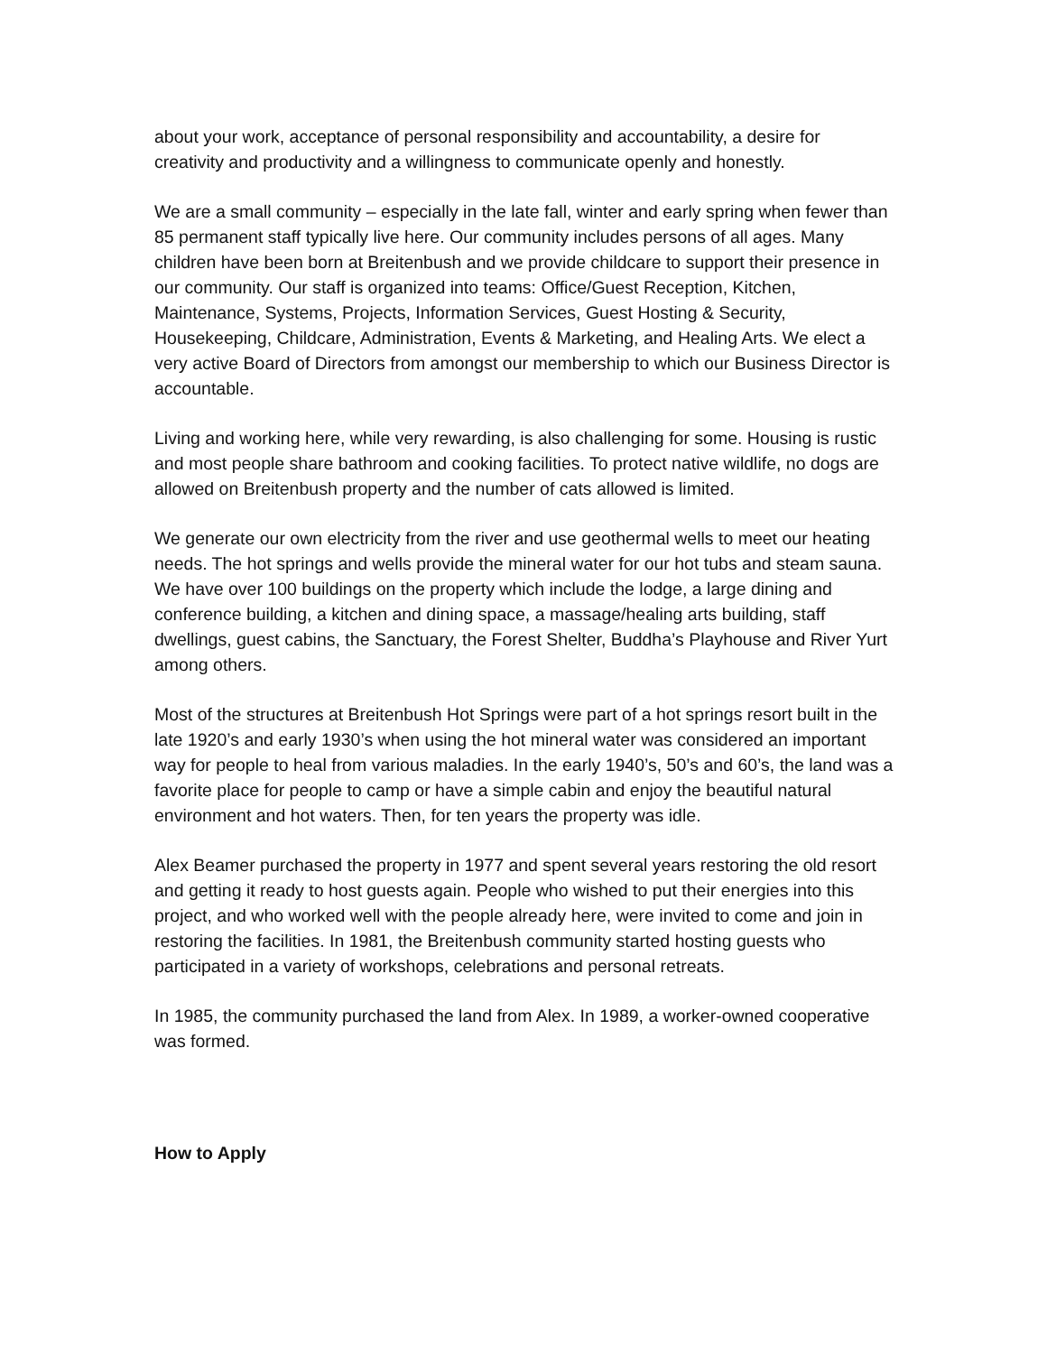about your work, acceptance of personal responsibility and accountability, a desire for creativity and productivity and a willingness to communicate openly and honestly.
We are a small community – especially in the late fall, winter and early spring when fewer than 85 permanent staff typically live here. Our community includes persons of all ages. Many children have been born at Breitenbush and we provide childcare to support their presence in our community. Our staff is organized into teams: Office/Guest Reception, Kitchen, Maintenance, Systems, Projects, Information Services, Guest Hosting & Security, Housekeeping, Childcare, Administration, Events & Marketing, and Healing Arts. We elect a very active Board of Directors from amongst our membership to which our Business Director is accountable.
Living and working here, while very rewarding, is also challenging for some. Housing is rustic and most people share bathroom and cooking facilities. To protect native wildlife, no dogs are allowed on Breitenbush property and the number of cats allowed is limited.
We generate our own electricity from the river and use geothermal wells to meet our heating needs. The hot springs and wells provide the mineral water for our hot tubs and steam sauna. We have over 100 buildings on the property which include the lodge, a large dining and conference building, a kitchen and dining space, a massage/healing arts building, staff dwellings, guest cabins, the Sanctuary, the Forest Shelter, Buddha’s Playhouse and River Yurt among others.
Most of the structures at Breitenbush Hot Springs were part of a hot springs resort built in the late 1920’s and early 1930’s when using the hot mineral water was considered an important way for people to heal from various maladies. In the early 1940’s, 50’s and 60’s, the land was a favorite place for people to camp or have a simple cabin and enjoy the beautiful natural environment and hot waters. Then, for ten years the property was idle.
Alex Beamer purchased the property in 1977 and spent several years restoring the old resort and getting it ready to host guests again. People who wished to put their energies into this project, and who worked well with the people already here, were invited to come and join in restoring the facilities. In 1981, the Breitenbush community started hosting guests who participated in a variety of workshops, celebrations and personal retreats.
In 1985, the community purchased the land from Alex. In 1989, a worker-owned cooperative was formed.
How to Apply